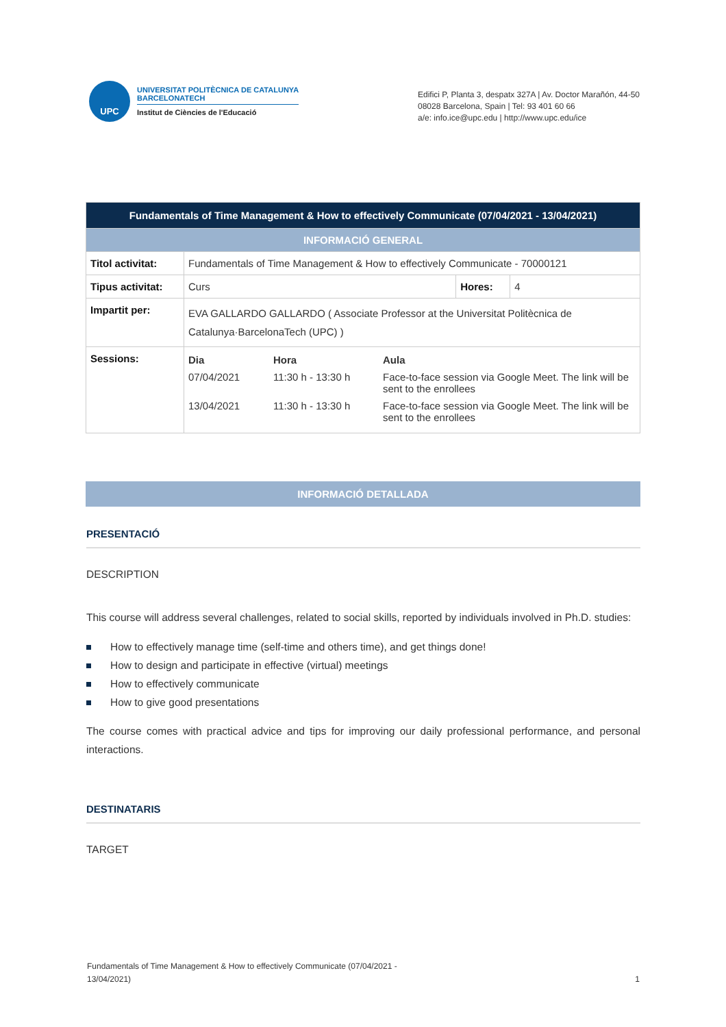UPC
UNIVERSITAT POLITÈCNICA DE CATALUNYA
BARCELONATECH
Institut de Ciències de l'Educació
Edifici P, Planta 3, despatx 327A | Av. Doctor Marañón, 44-50
08028 Barcelona, Spain | Tel: 93 401 60 66
a/e: info.ice@upc.edu | http://www.upc.edu/ice
| Fundamentals of Time Management & How to effectively Communicate (07/04/2021 - 13/04/2021) | | | |
| --- | --- | --- | --- |
| INFORMACIÓ GENERAL | | | |
| Titol activitat: | Fundamentals of Time Management & How to effectively Communicate - 70000121 | | |
| Tipus activitat: | Curs | Hores: | 4 |
| Impartit per: | EVA GALLARDO GALLARDO ( Associate Professor at the Universitat Politècnica de Catalunya·BarcelonaTech (UPC) ) | | |
| Sessions: | / Dia / Hora / Aula / / 07/04/2021 / 11:30 h - 13:30 h / Face-to-face session via Google Meet. The link will be sent to the enrollees / / 13/04/2021 / 11:30 h - 13:30 h / Face-to-face session via Google Meet. The link will be sent to the enrollees / | | |
INFORMACIÓ DETALLADA
PRESENTACIÓ
DESCRIPTION
This course will address several challenges, related to social skills, reported by individuals involved in Ph.D. studies:
How to effectively manage time (self-time and others time), and get things done!
How to design and participate in effective (virtual) meetings
How to effectively communicate
How to give good presentations
The course comes with practical advice and tips for improving our daily professional performance, and personal interactions.
DESTINATARIS
TARGET
Fundamentals of Time Management & How to effectively Communicate (07/04/2021 -
13/04/2021)
1